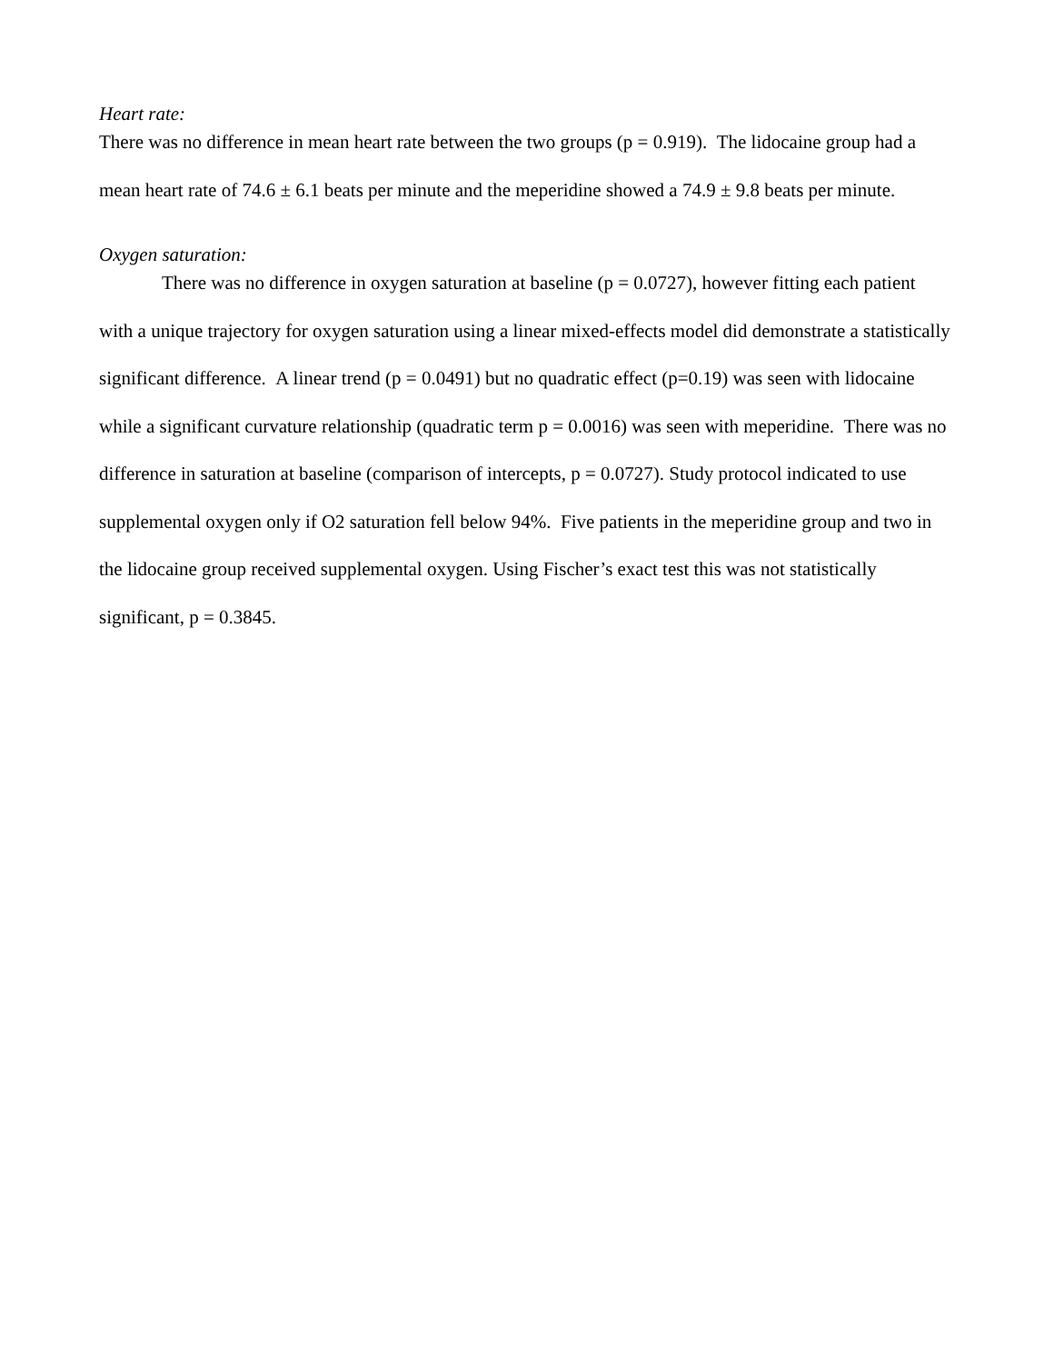Heart rate:
There was no difference in mean heart rate between the two groups (p = 0.919). The lidocaine group had a mean heart rate of 74.6 ± 6.1 beats per minute and the meperidine showed a 74.9 ± 9.8 beats per minute.
Oxygen saturation:
There was no difference in oxygen saturation at baseline (p = 0.0727), however fitting each patient with a unique trajectory for oxygen saturation using a linear mixed-effects model did demonstrate a statistically significant difference. A linear trend (p = 0.0491) but no quadratic effect (p=0.19) was seen with lidocaine while a significant curvature relationship (quadratic term p = 0.0016) was seen with meperidine. There was no difference in saturation at baseline (comparison of intercepts, p = 0.0727). Study protocol indicated to use supplemental oxygen only if O2 saturation fell below 94%. Five patients in the meperidine group and two in the lidocaine group received supplemental oxygen. Using Fischer’s exact test this was not statistically significant, p = 0.3845.